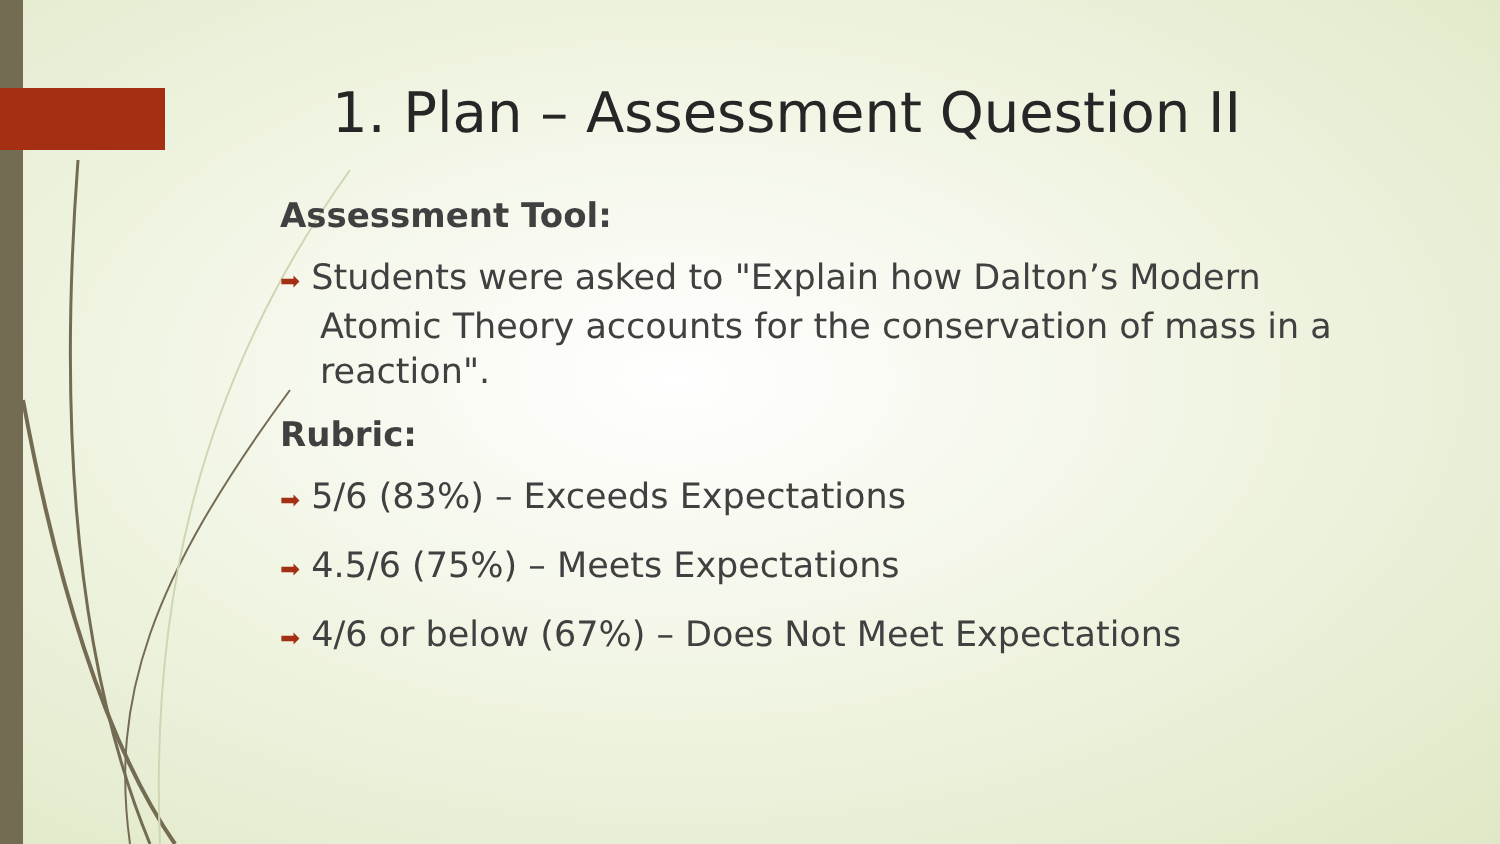1. Plan – Assessment Question II
Assessment Tool:
➡ Students were asked to "Explain how Dalton’s Modern Atomic Theory accounts for the conservation of mass in a reaction".
Rubric:
➡ 5/6 (83%) – Exceeds Expectations
➡ 4.5/6 (75%) – Meets Expectations
➡ 4/6 or below (67%) – Does Not Meet Expectations